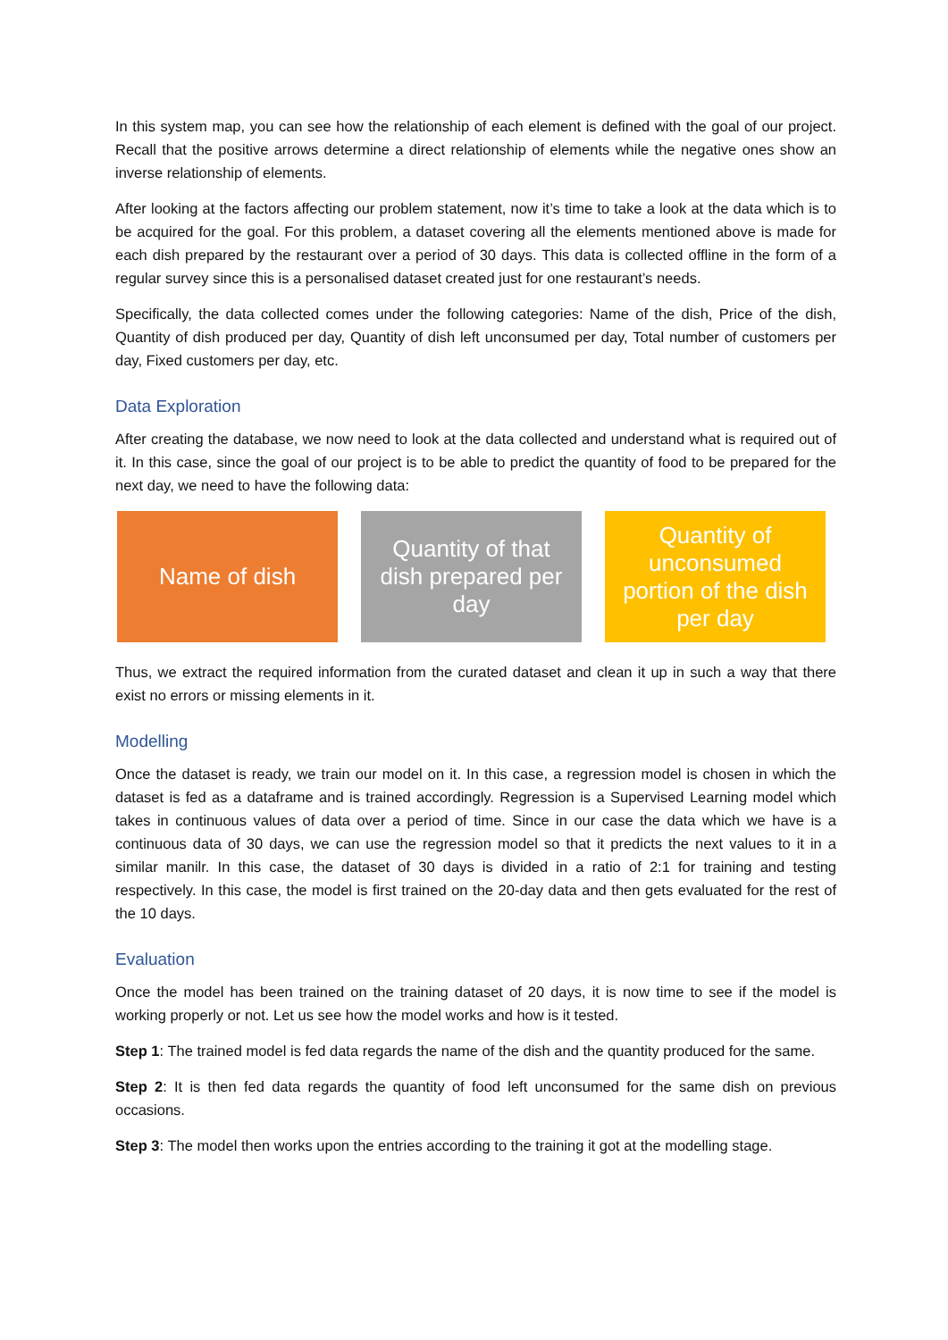In this system map, you can see how the relationship of each element is defined with the goal of our project. Recall that the positive arrows determine a direct relationship of elements while the negative ones show an inverse relationship of elements.
After looking at the factors affecting our problem statement, now it’s time to take a look at the data which is to be acquired for the goal. For this problem, a dataset covering all the elements mentioned above is made for each dish prepared by the restaurant over a period of 30 days. This data is collected offline in the form of a regular survey since this is a personalised dataset created just for one restaurant’s needs.
Specifically, the data collected comes under the following categories: Name of the dish, Price of the dish, Quantity of dish produced per day, Quantity of dish left unconsumed per day, Total number of customers per day, Fixed customers per day, etc.
Data Exploration
After creating the database, we now need to look at the data collected and understand what is required out of it. In this case, since the goal of our project is to be able to predict the quantity of food to be prepared for the next day, we need to have the following data:
Name of dish Quantity of that dish prepared per day
Quantity of unconsumed portion of the dish per day
Thus, we extract the required information from the curated dataset and clean it up in such a way that there exist no errors or missing elements in it.
Modelling
Once the dataset is ready, we train our model on it. In this case, a regression model is chosen in which the dataset is fed as a dataframe and is trained accordingly. Regression is a Supervised Learning model which takes in continuous values of data over a period of time. Since in our case the data which we have is a continuous data of 30 days, we can use the regression model so that it predicts the next values to it in a similar manilr. In this case, the dataset of 30 days is divided in a ratio of 2:1 for training and testing respectively. In this case, the model is first trained on the 20-day data and then gets evaluated for the rest of the 10 days.
Evaluation
Once the model has been trained on the training dataset of 20 days, it is now time to see if the model is working properly or not. Let us see how the model works and how is it tested.
Step 1: The trained model is fed data regards the name of the dish and the quantity produced for the same.
Step 2: It is then fed data regards the quantity of food left unconsumed for the same dish on previous occasions.
Step 3: The model then works upon the entries according to the training it got at the modelling stage.